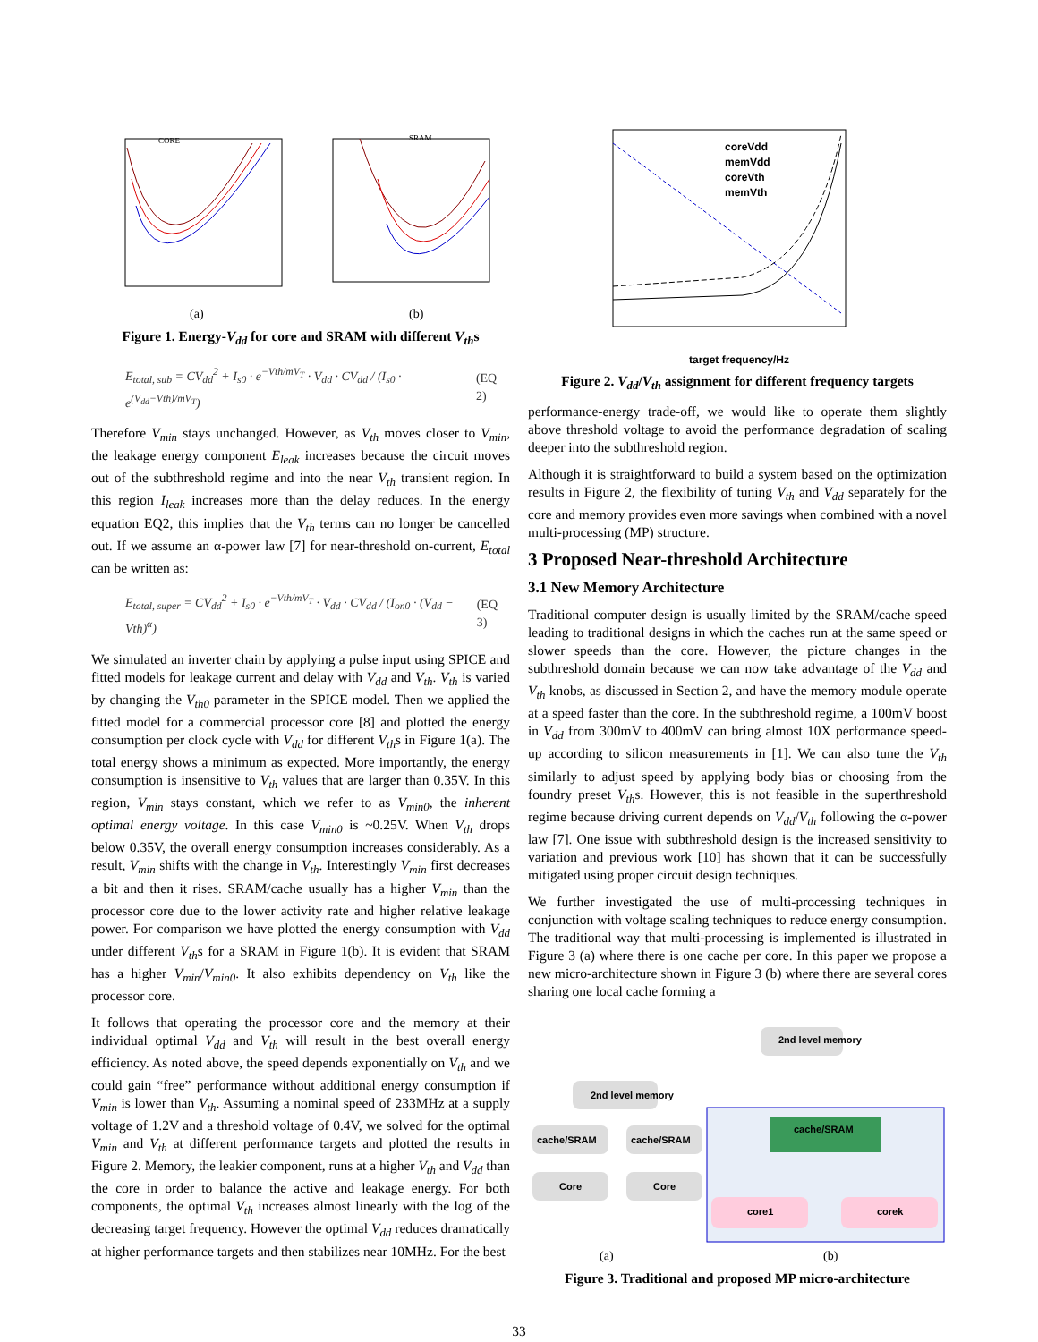CORE
SRAM
(a)
(b)
Figure 1. Energy-V<sub>dd</sub> for core and SRAM with different V<sub>th</sub>s
E<sub>total, sub</sub> = CV<sub>dd</sub><sup>2</sup> + I<sub>s0</sub> · e<sup>−Vth/mV<sub>T</sub></sup> · V<sub>dd</sub> · CV<sub>dd</sub> / (I<sub>s0</sub> · e<sup>(V<sub>dd</sub>−Vth)/mV<sub>T</sub></sup>) (EQ 2)
Therefore V<sub>min</sub> stays unchanged. However, as V<sub>th</sub> moves closer to V<sub>min</sub>, the leakage energy component E<sub>leak</sub> increases because the circuit moves out of the subthreshold regime and into the near V<sub>th</sub> transient region. In this region I<sub>leak</sub> increases more than the delay reduces. In the energy equation EQ2, this implies that the V<sub>th</sub> terms can no longer be cancelled out. If we assume an α-power law [7] for near-threshold on-current, E<sub>total</sub> can be written as:
E<sub>total, super</sub> = CV<sub>dd</sub><sup>2</sup> + I<sub>s0</sub> · e<sup>−Vth/mV<sub>T</sub></sup> · V<sub>dd</sub> · CV<sub>dd</sub> / (I<sub>on0</sub> · (V<sub>dd</sub> − Vth)<sup>α</sup>) (EQ 3)
We simulated an inverter chain by applying a pulse input using SPICE and fitted models for leakage current and delay with V<sub>dd</sub> and V<sub>th</sub>. V<sub>th</sub> is varied by changing the V<sub>th0</sub> parameter in the SPICE model. Then we applied the fitted model for a commercial processor core [8] and plotted the energy consumption per clock cycle with V<sub>dd</sub> for different V<sub>th</sub>s in Figure 1(a). The total energy shows a minimum as expected. More importantly, the energy consumption is insensitive to V<sub>th</sub> values that are larger than 0.35V. In this region, V<sub>min</sub> stays constant, which we refer to as V<sub>min0</sub>, the inherent optimal energy voltage. In this case V<sub>min0</sub> is ~0.25V. When V<sub>th</sub> drops below 0.35V, the overall energy consumption increases considerably. As a result, V<sub>min</sub> shifts with the change in V<sub>th</sub>. Interestingly V<sub>min</sub> first decreases a bit and then it rises. SRAM/cache usually has a higher V<sub>min</sub> than the processor core due to the lower activity rate and higher relative leakage power. For comparison we have plotted the energy consumption with V<sub>dd</sub> under different V<sub>th</sub>s for a SRAM in Figure 1(b). It is evident that SRAM has a higher V<sub>min</sub>/V<sub>min0</sub>. It also exhibits dependency on V<sub>th</sub> like the processor core.
It follows that operating the processor core and the memory at their individual optimal V<sub>dd</sub> and V<sub>th</sub> will result in the best overall energy efficiency. As noted above, the speed depends exponentially on V<sub>th</sub> and we could gain “free” performance without additional energy consumption if V<sub>min</sub> is lower than V<sub>th</sub>. Assuming a nominal speed of 233MHz at a supply voltage of 1.2V and a threshold voltage of 0.4V, we solved for the optimal V<sub>min</sub> and V<sub>th</sub> at different performance targets and plotted the results in Figure 2. Memory, the leakier component, runs at a higher V<sub>th</sub> and V<sub>dd</sub> than the core in order to balance the active and leakage energy. For both components, the optimal V<sub>th</sub> increases almost linearly with the log of the decreasing target frequency. However the optimal V<sub>dd</sub> reduces dramatically at higher performance targets and then stabilizes near 10MHz. For the best
coreVdd
memVdd
coreVth
memVth
target frequency/Hz
Figure 2. V<sub>dd</sub>/V<sub>th</sub> assignment for different frequency targets
performance-energy trade-off, we would like to operate them slightly above threshold voltage to avoid the performance degradation of scaling deeper into the subthreshold region.
Although it is straightforward to build a system based on the optimization results in Figure 2, the flexibility of tuning V<sub>th</sub> and V<sub>dd</sub> separately for the core and memory provides even more savings when combined with a novel multi-processing (MP) structure.
3 Proposed Near-threshold Architecture
3.1 New Memory Architecture
Traditional computer design is usually limited by the SRAM/cache speed leading to traditional designs in which the caches run at the same speed or slower speeds than the core. However, the picture changes in the subthreshold domain because we can now take advantage of the V<sub>dd</sub> and V<sub>th</sub> knobs, as discussed in Section 2, and have the memory module operate at a speed faster than the core. In the subthreshold regime, a 100mV boost in V<sub>dd</sub> from 300mV to 400mV can bring almost 10X performance speed-up according to silicon measurements in [1]. We can also tune the V<sub>th</sub> similarly to adjust speed by applying body bias or choosing from the foundry preset V<sub>th</sub>s. However, this is not feasible in the superthreshold regime because driving current depends on V<sub>dd</sub>/V<sub>th</sub> following the α-power law [7]. One issue with subthreshold design is the increased sensitivity to variation and previous work [10] has shown that it can be successfully mitigated using proper circuit design techniques.
We further investigated the use of multi-processing techniques in conjunction with voltage scaling techniques to reduce energy consumption. The traditional way that multi-processing is implemented is illustrated in Figure 3 (a) where there is one cache per core. In this paper we propose a new micro-architecture shown in Figure 3 (b) where there are several cores sharing one local cache forming a
2nd level memory
2nd level memory
cache/SRAM
cache/SRAM
Core
Core
cache/SRAM
core1
corek
(a)
(b)
Figure 3. Traditional and proposed MP micro-architecture
33